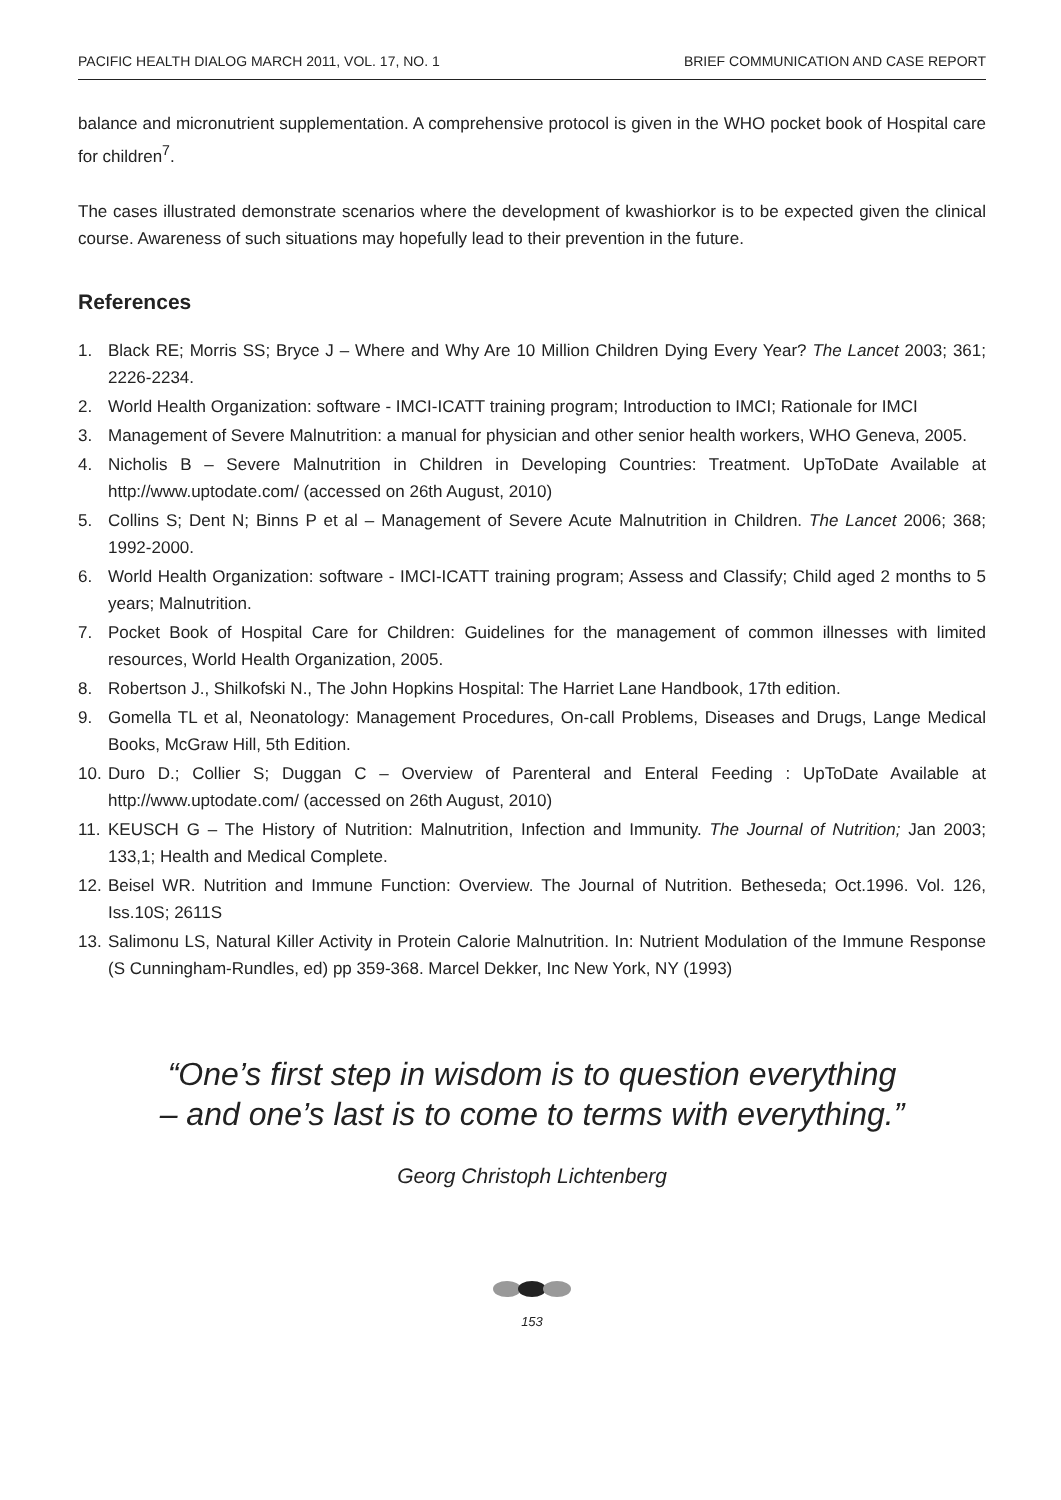PACIFIC HEALTH DIALOG MARCH 2011, VOL. 17, NO. 1 BRIEF COMMUNICATION AND CASE REPORT
balance and micronutrient supplementation. A comprehensive protocol is given in the WHO pocket book of Hospital care for children<sup>7</sup>.
The cases illustrated demonstrate scenarios where the development of kwashiorkor is to be expected given the clinical course. Awareness of such situations may hopefully lead to their prevention in the future.
References
1. Black RE; Morris SS; Bryce J – Where and Why Are 10 Million Children Dying Every Year? The Lancet 2003; 361; 2226-2234.
2. World Health Organization: software - IMCI-ICATT training program; Introduction to IMCI; Rationale for IMCI
3. Management of Severe Malnutrition: a manual for physician and other senior health workers, WHO Geneva, 2005.
4. Nicholis B – Severe Malnutrition in Children in Developing Countries: Treatment. UpToDate Available at http://www.uptodate.com/ (accessed on 26th August, 2010)
5. Collins S; Dent N; Binns P et al – Management of Severe Acute Malnutrition in Children. The Lancet 2006; 368; 1992-2000.
6. World Health Organization: software - IMCI-ICATT training program; Assess and Classify; Child aged 2 months to 5 years; Malnutrition.
7. Pocket Book of Hospital Care for Children: Guidelines for the management of common illnesses with limited resources, World Health Organization, 2005.
8. Robertson J., Shilkofski N., The John Hopkins Hospital: The Harriet Lane Handbook, 17th edition.
9. Gomella TL et al, Neonatology: Management Procedures, On-call Problems, Diseases and Drugs, Lange Medical Books, McGraw Hill, 5th Edition.
10. Duro D.; Collier S; Duggan C – Overview of Parenteral and Enteral Feeding : UpToDate Available at http://www.uptodate.com/ (accessed on 26th August, 2010)
11. KEUSCH G – The History of Nutrition: Malnutrition, Infection and Immunity. The Journal of Nutrition; Jan 2003; 133,1; Health and Medical Complete.
12. Beisel WR. Nutrition and Immune Function: Overview. The Journal of Nutrition. Betheseda; Oct.1996. Vol. 126, Iss.10S; 2611S
13. Salimonu LS, Natural Killer Activity in Protein Calorie Malnutrition. In: Nutrient Modulation of the Immune Response (S Cunningham-Rundles, ed) pp 359-368. Marcel Dekker, Inc New York, NY (1993)
“One’s first step in wisdom is to question everything
– and one’s last is to come to terms with everything.”
Georg Christoph Lichtenberg
153